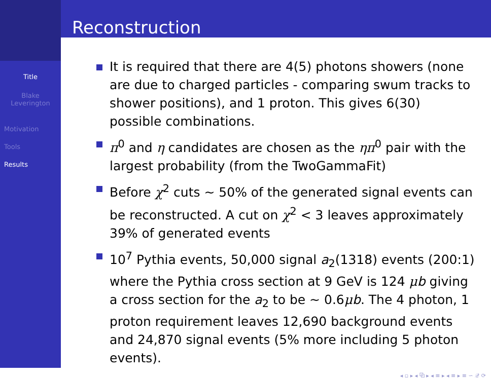Title
Blake Leverington
Motivation
Tools
Results
Reconstruction
It is required that there are 4(5) photons showers (none are due to charged particles - comparing swum tracks to shower positions), and 1 proton. This gives 6(30) possible combinations.
π<sup>0</sup> and η candidates are chosen as the ηπ<sup>0</sup> pair with the largest probability (from the TwoGammaFit)
Before χ<sup>2</sup> cuts ∼ 50% of the generated signal events can be reconstructed. A cut on χ<sup>2</sup> < 3 leaves approximately 39% of generated events
10<sup>7</sup> Pythia events, 50,000 signal a<sub>2</sub>(1318) events (200:1) where the Pythia cross section at 9 GeV is 124 μb giving a cross section for the a<sub>2</sub> to be ∼ 0.6μb. The 4 photon, 1 proton requirement leaves 12,690 background events and 24,870 signal events (5% more including 5 photon events).
◂ ▫ ▸ ◂ ⧉ ▸ ◂ ≡ ▸ ◂ ≡ ▸ ≡ ∽ 𝒬 ⟳